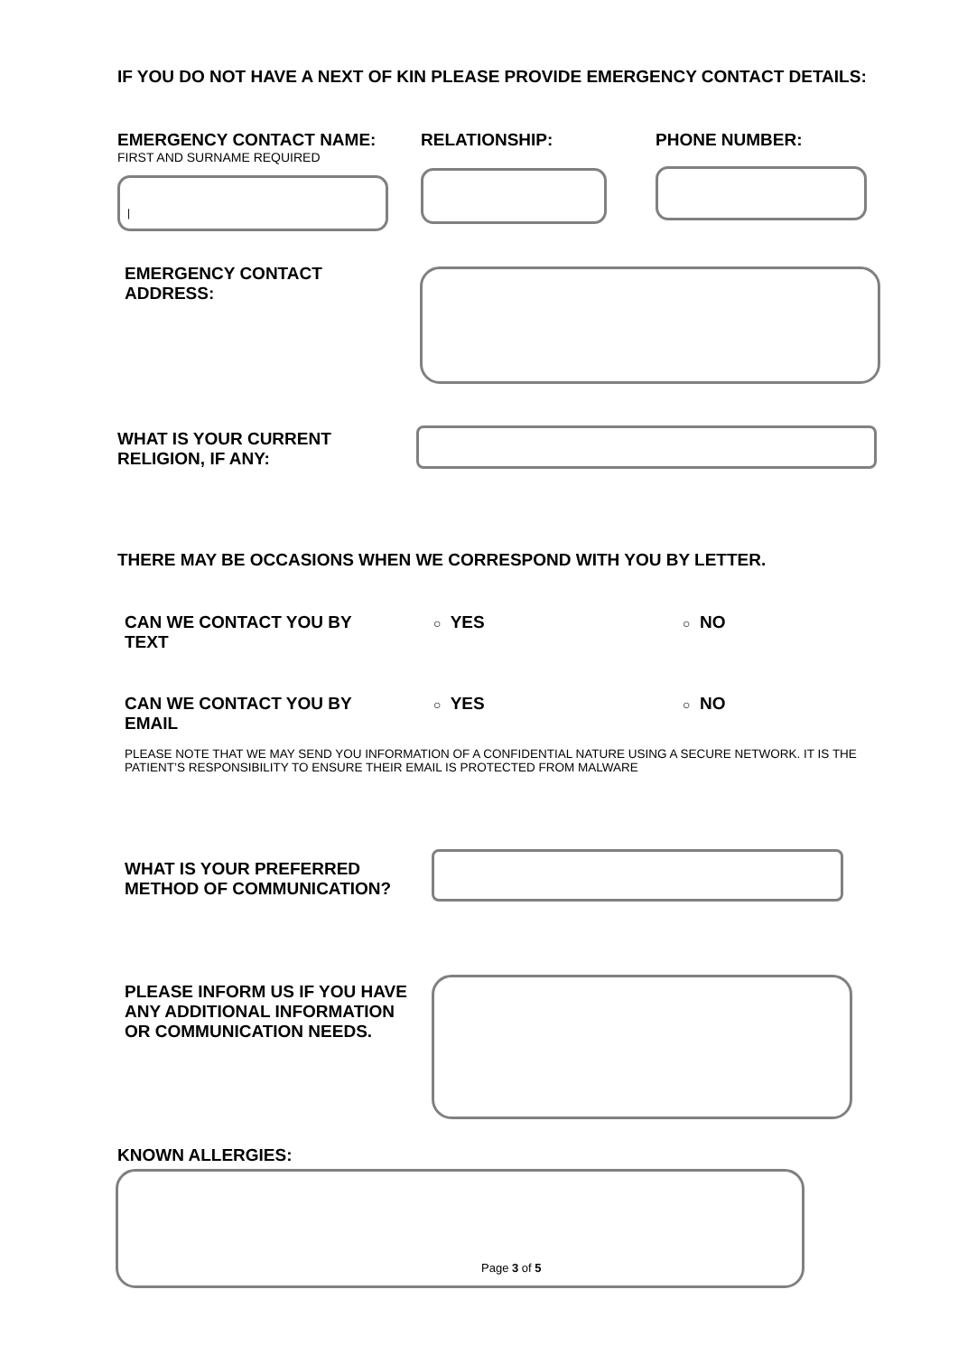IF YOU DO NOT HAVE A NEXT OF KIN PLEASE PROVIDE EMERGENCY CONTACT DETAILS:
EMERGENCY CONTACT NAME:
FIRST AND SURNAME REQUIRED
|
RELATIONSHIP: PHONE NUMBER:
EMERGENCY CONTACT
ADDRESS:
WHAT IS YOUR CURRENT
RELIGION, IF ANY:
THERE MAY BE OCCASIONS WHEN WE CORRESPOND WITH YOU BY LETTER.
CAN WE CONTACT YOU BY
TEXT
○ YES ○ NO
CAN WE CONTACT YOU BY
EMAIL
○ YES ○ NO
PLEASE NOTE THAT WE MAY SEND YOU INFORMATION OF A CONFIDENTIAL NATURE USING A SECURE NETWORK. IT IS THE PATIENT’S RESPONSIBILITY TO ENSURE THEIR EMAIL IS PROTECTED FROM MALWARE
WHAT IS YOUR PREFERRED
METHOD OF COMMUNICATION?
PLEASE INFORM US IF YOU HAVE
ANY ADDITIONAL INFORMATION
OR COMMUNICATION NEEDS.
KNOWN ALLERGIES:
Page 3 of 5